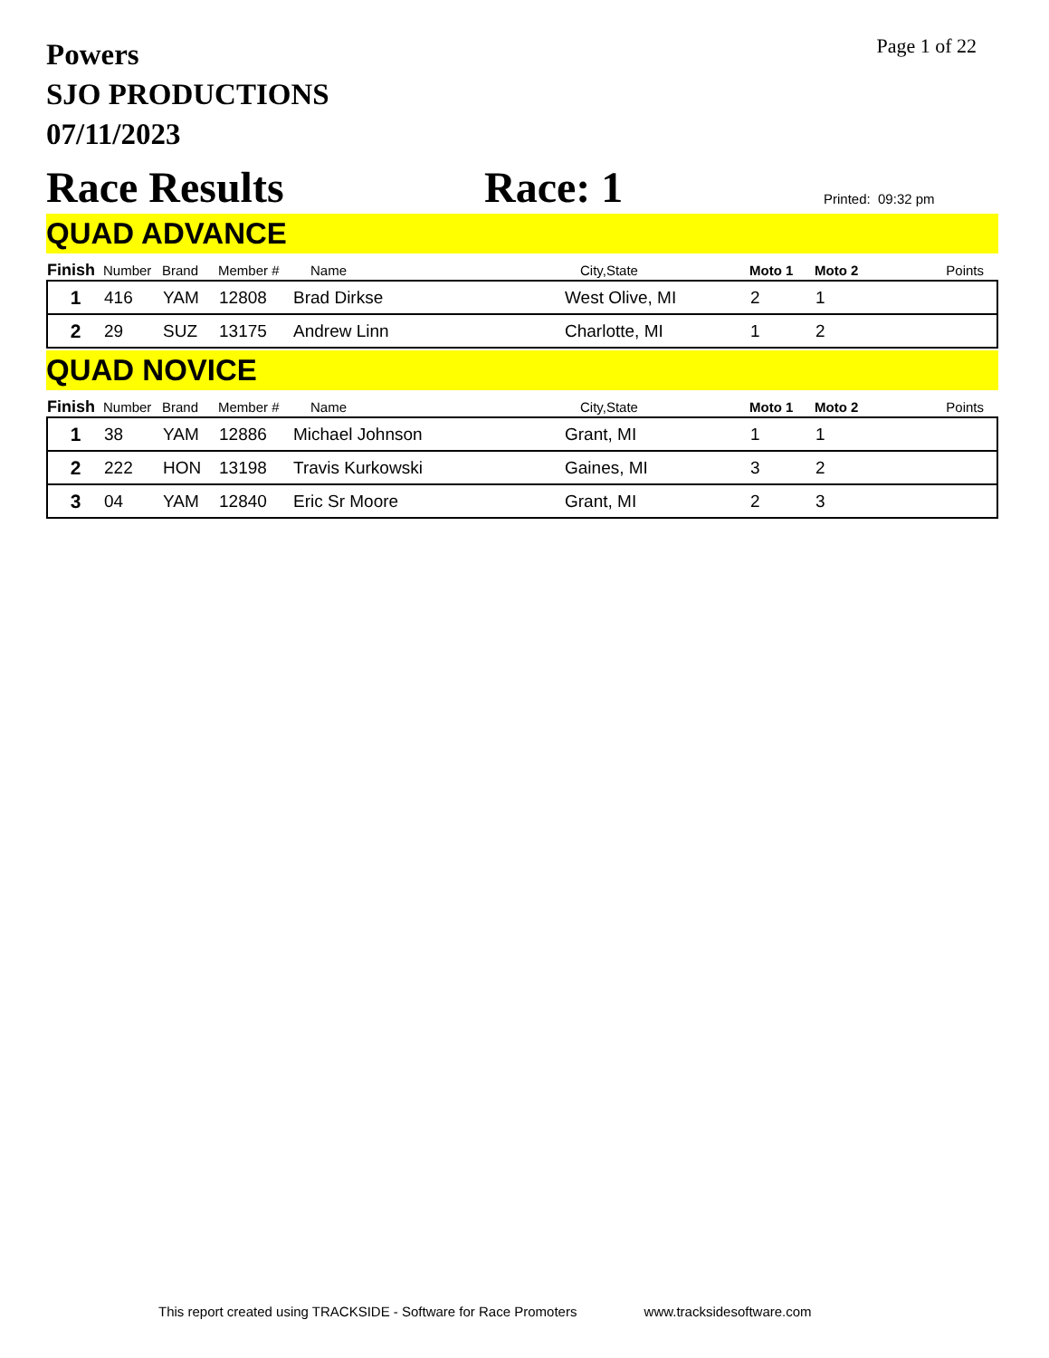Powers
SJO PRODUCTIONS
07/11/2023
Page 1 of 22
Race Results
Race: 1
Printed: 09:32 pm
QUAD ADVANCE
| Finish | Number | Brand | Member # | Name | City,State | Moto 1 | Moto 2 | Points |
| --- | --- | --- | --- | --- | --- | --- | --- | --- |
| 1 | 416 | YAM | 12808 | Brad Dirkse | West Olive, MI | 2 | 1 | |
| 2 | 29 | SUZ | 13175 | Andrew Linn | Charlotte, MI | 1 | 2 | |
QUAD NOVICE
| Finish | Number | Brand | Member # | Name | City,State | Moto 1 | Moto 2 | Points |
| --- | --- | --- | --- | --- | --- | --- | --- | --- |
| 1 | 38 | YAM | 12886 | Michael Johnson | Grant, MI | 1 | 1 | |
| 2 | 222 | HON | 13198 | Travis Kurkowski | Gaines, MI | 3 | 2 | |
| 3 | 04 | YAM | 12840 | Eric Sr Moore | Grant, MI | 2 | 3 | |
This report created using TRACKSIDE - Software for Race Promoters www.tracksidesoftware.com